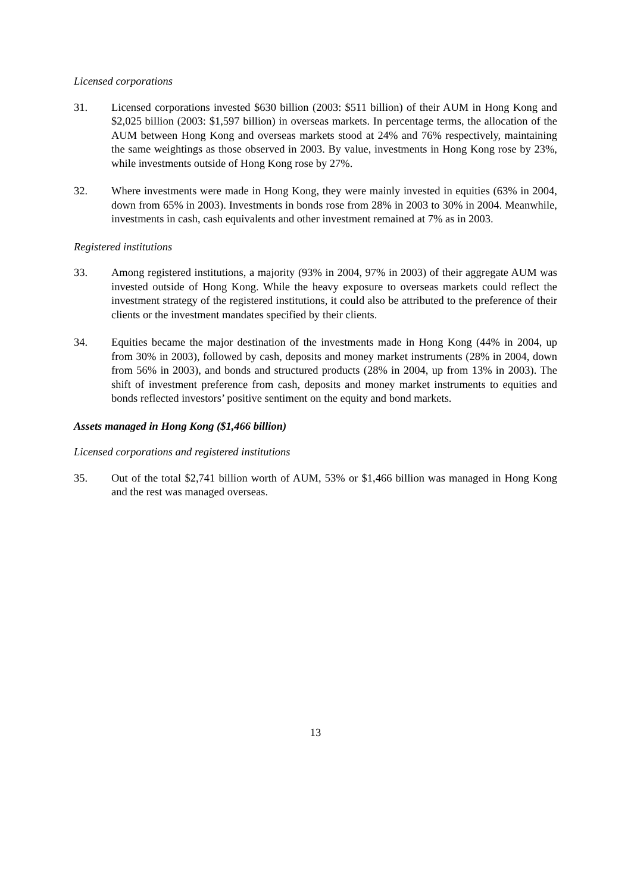Licensed corporations
31. Licensed corporations invested $630 billion (2003: $511 billion) of their AUM in Hong Kong and $2,025 billion (2003: $1,597 billion) in overseas markets. In percentage terms, the allocation of the AUM between Hong Kong and overseas markets stood at 24% and 76% respectively, maintaining the same weightings as those observed in 2003. By value, investments in Hong Kong rose by 23%, while investments outside of Hong Kong rose by 27%.
32. Where investments were made in Hong Kong, they were mainly invested in equities (63% in 2004, down from 65% in 2003). Investments in bonds rose from 28% in 2003 to 30% in 2004. Meanwhile, investments in cash, cash equivalents and other investment remained at 7% as in 2003.
Registered institutions
33. Among registered institutions, a majority (93% in 2004, 97% in 2003) of their aggregate AUM was invested outside of Hong Kong. While the heavy exposure to overseas markets could reflect the investment strategy of the registered institutions, it could also be attributed to the preference of their clients or the investment mandates specified by their clients.
34. Equities became the major destination of the investments made in Hong Kong (44% in 2004, up from 30% in 2003), followed by cash, deposits and money market instruments (28% in 2004, down from 56% in 2003), and bonds and structured products (28% in 2004, up from 13% in 2003). The shift of investment preference from cash, deposits and money market instruments to equities and bonds reflected investors’ positive sentiment on the equity and bond markets.
Assets managed in Hong Kong ($1,466 billion)
Licensed corporations and registered institutions
35. Out of the total $2,741 billion worth of AUM, 53% or $1,466 billion was managed in Hong Kong and the rest was managed overseas.
13